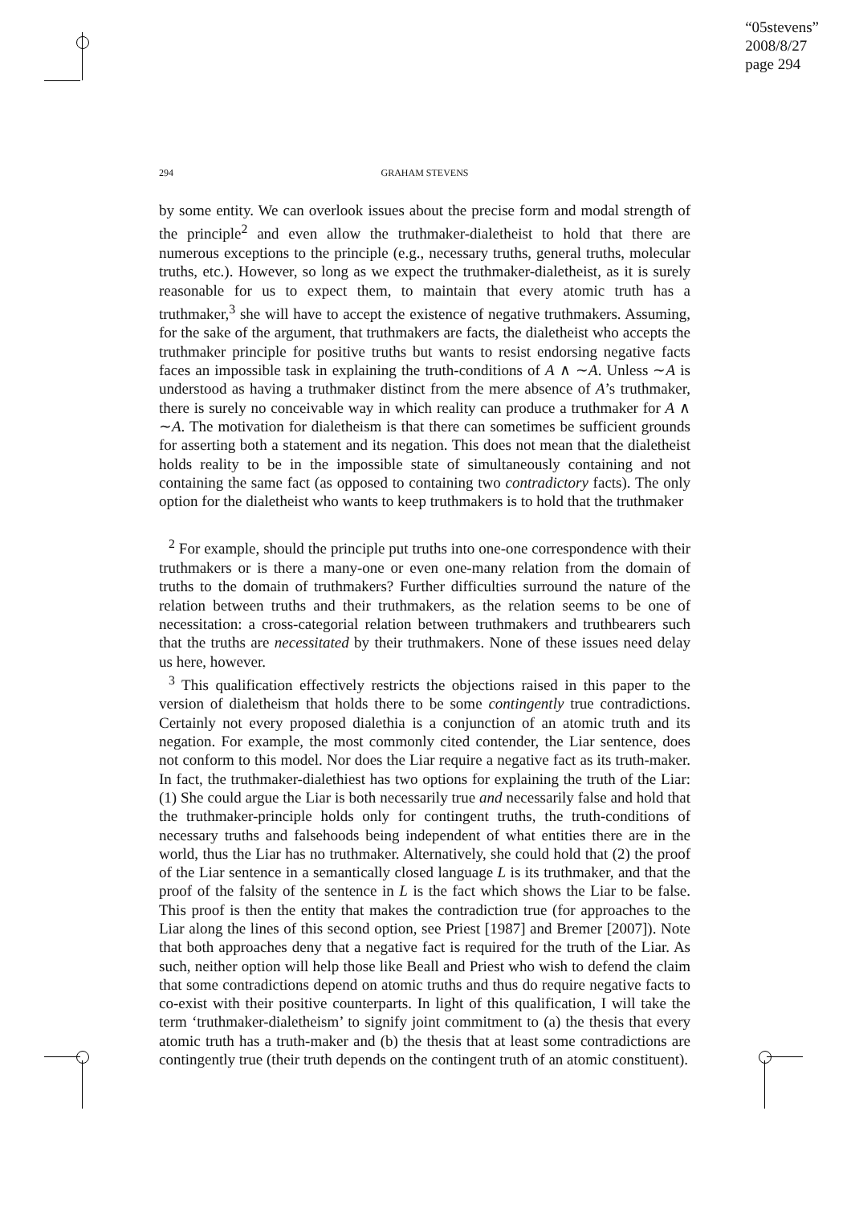“05stevens”
2008/8/27
page 294
294 GRAHAM STEVENS
by some entity. We can overlook issues about the precise form and modal strength of the principle<sup>2</sup> and even allow the truthmaker-dialetheist to hold that there are numerous exceptions to the principle (e.g., necessary truths, general truths, molecular truths, etc.). However, so long as we expect the truthmaker-dialetheist, as it is surely reasonable for us to expect them, to maintain that every atomic truth has a truthmaker,<sup>3</sup> she will have to accept the existence of negative truthmakers. Assuming, for the sake of the argument, that truthmakers are facts, the dialetheist who accepts the truthmaker principle for positive truths but wants to resist endorsing negative facts faces an impossible task in explaining the truth-conditions of A ∧ ∼A. Unless ∼A is understood as having a truthmaker distinct from the mere absence of A’s truthmaker, there is surely no conceivable way in which reality can produce a truthmaker for A ∧ ∼A. The motivation for dialetheism is that there can sometimes be sufficient grounds for asserting both a statement and its negation. This does not mean that the dialetheist holds reality to be in the impossible state of simultaneously containing and not containing the same fact (as opposed to containing two contradictory facts). The only option for the dialetheist who wants to keep truthmakers is to hold that the truthmaker
<sup>2</sup> For example, should the principle put truths into one-one correspondence with their truthmakers or is there a many-one or even one-many relation from the domain of truths to the domain of truthmakers? Further difficulties surround the nature of the relation between truths and their truthmakers, as the relation seems to be one of necessitation: a cross-categorial relation between truthmakers and truthbearers such that the truths are necessitated by their truthmakers. None of these issues need delay us here, however.
<sup>3</sup> This qualification effectively restricts the objections raised in this paper to the version of dialetheism that holds there to be some contingently true contradictions. Certainly not every proposed dialethia is a conjunction of an atomic truth and its negation. For example, the most commonly cited contender, the Liar sentence, does not conform to this model. Nor does the Liar require a negative fact as its truth-maker. In fact, the truthmaker-dialethiest has two options for explaining the truth of the Liar: (1) She could argue the Liar is both necessarily true and necessarily false and hold that the truthmaker-principle holds only for contingent truths, the truth-conditions of necessary truths and falsehoods being independent of what entities there are in the world, thus the Liar has no truthmaker. Alternatively, she could hold that (2) the proof of the Liar sentence in a semantically closed language L is its truthmaker, and that the proof of the falsity of the sentence in L is the fact which shows the Liar to be false. This proof is then the entity that makes the contradiction true (for approaches to the Liar along the lines of this second option, see Priest [1987] and Bremer [2007]). Note that both approaches deny that a negative fact is required for the truth of the Liar. As such, neither option will help those like Beall and Priest who wish to defend the claim that some contradictions depend on atomic truths and thus do require negative facts to co-exist with their positive counterparts. In light of this qualification, I will take the term ‘truthmaker-dialetheism’ to signify joint commitment to (a) the thesis that every atomic truth has a truth-maker and (b) the thesis that at least some contradictions are contingently true (their truth depends on the contingent truth of an atomic constituent).